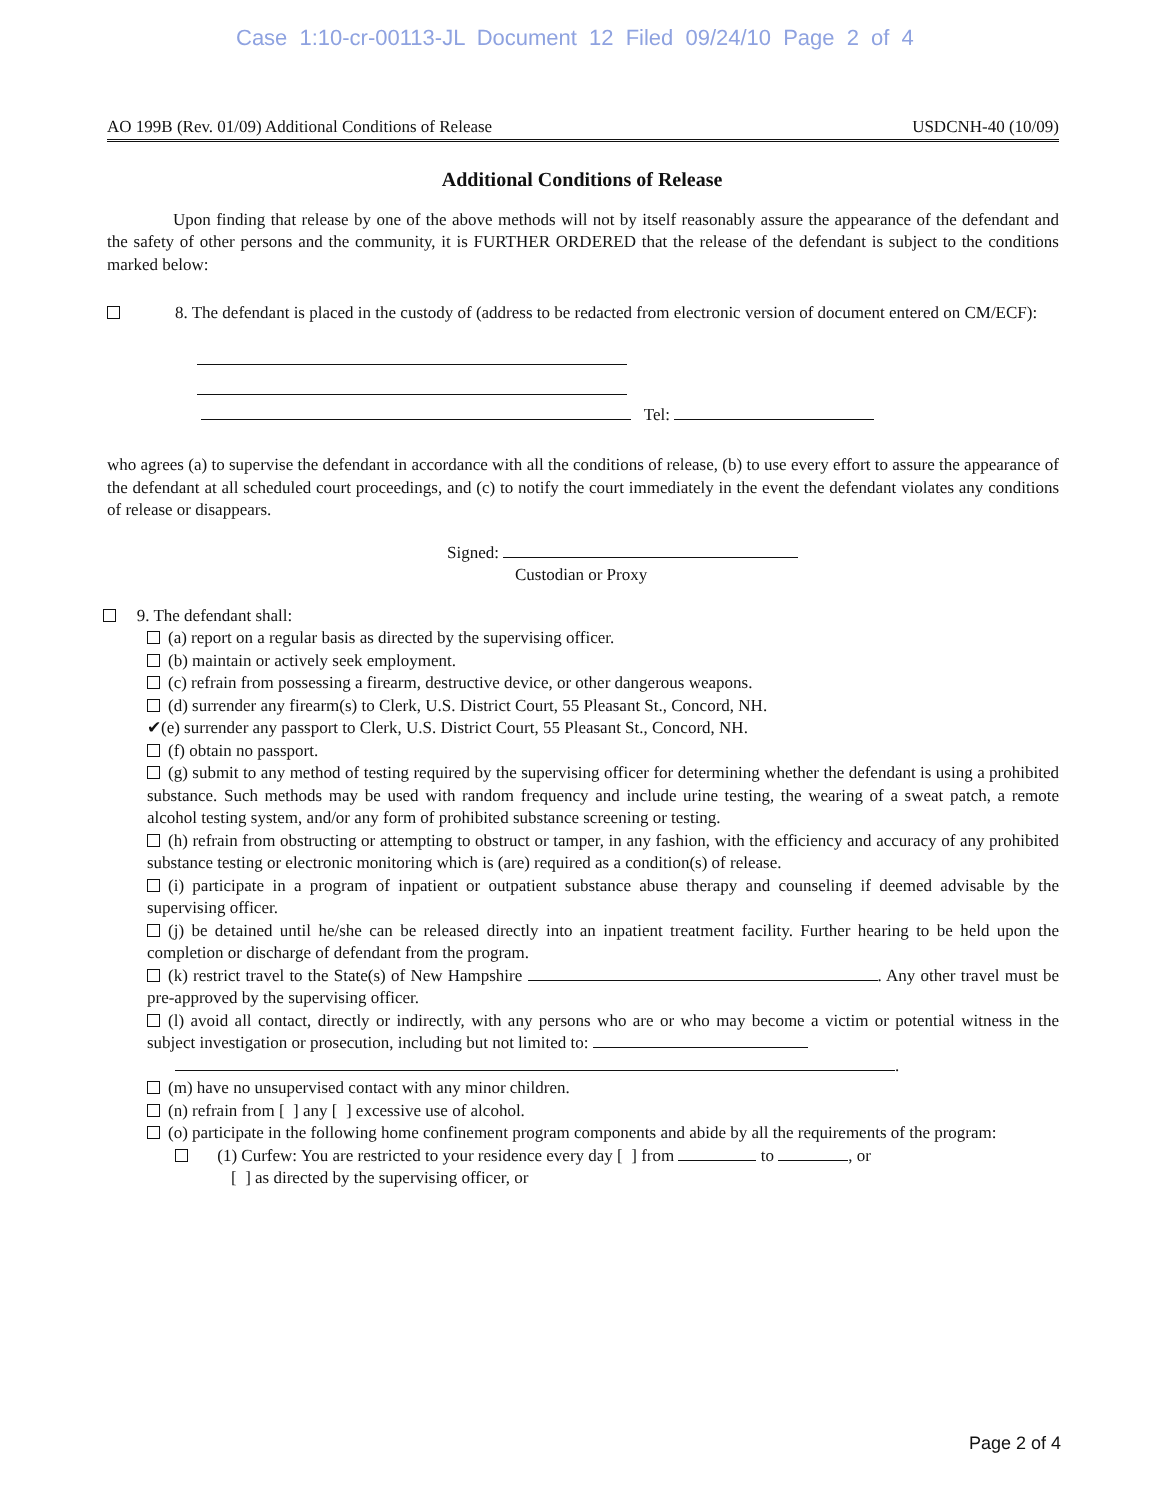Case 1:10-cr-00113-JL Document 12 Filed 09/24/10 Page 2 of 4
AO 199B (Rev. 01/09) Additional Conditions of Release USDCNH-40 (10/09)
Additional Conditions of Release
Upon finding that release by one of the above methods will not by itself reasonably assure the appearance of the defendant and the safety of other persons and the community, it is FURTHER ORDERED that the release of the defendant is subject to the conditions marked below:
8. The defendant is placed in the custody of (address to be redacted from electronic version of document entered on CM/ECF):
Tel:
who agrees (a) to supervise the defendant in accordance with all the conditions of release, (b) to use every effort to assure the appearance of the defendant at all scheduled court proceedings, and (c) to notify the court immediately in the event the defendant violates any conditions of release or disappears.
Signed:
Custodian or Proxy
9. The defendant shall:
(a) report on a regular basis as directed by the supervising officer.
(b) maintain or actively seek employment.
(c) refrain from possessing a firearm, destructive device, or other dangerous weapons.
(d) surrender any firearm(s) to Clerk, U.S. District Court, 55 Pleasant St., Concord, NH.
✔(e) surrender any passport to Clerk, U.S. District Court, 55 Pleasant St., Concord, NH.
(f) obtain no passport.
(g) submit to any method of testing required by the supervising officer for determining whether the defendant is using a prohibited substance. Such methods may be used with random frequency and include urine testing, the wearing of a sweat patch, a remote alcohol testing system, and/or any form of prohibited substance screening or testing.
(h) refrain from obstructing or attempting to obstruct or tamper, in any fashion, with the efficiency and accuracy of any prohibited substance testing or electronic monitoring which is (are) required as a condition(s) of release.
(i) participate in a program of inpatient or outpatient substance abuse therapy and counseling if deemed advisable by the supervising officer.
(j) be detained until he/she can be released directly into an inpatient treatment facility. Further hearing to be held upon the completion or discharge of defendant from the program.
(k) restrict travel to the State(s) of New Hampshire . Any other travel must be pre-approved by the supervising officer.
(l) avoid all contact, directly or indirectly, with any persons who are or who may become a victim or potential witness in the subject investigation or prosecution, including but not limited to:
.
(m) have no unsupervised contact with any minor children.
(n) refrain from [ ] any [ ] excessive use of alcohol.
(o) participate in the following home confinement program components and abide by all the requirements of the program:
(1) Curfew: You are restricted to your residence every day [ ] from to , or
[ ] as directed by the supervising officer, or
Page 2 of 4